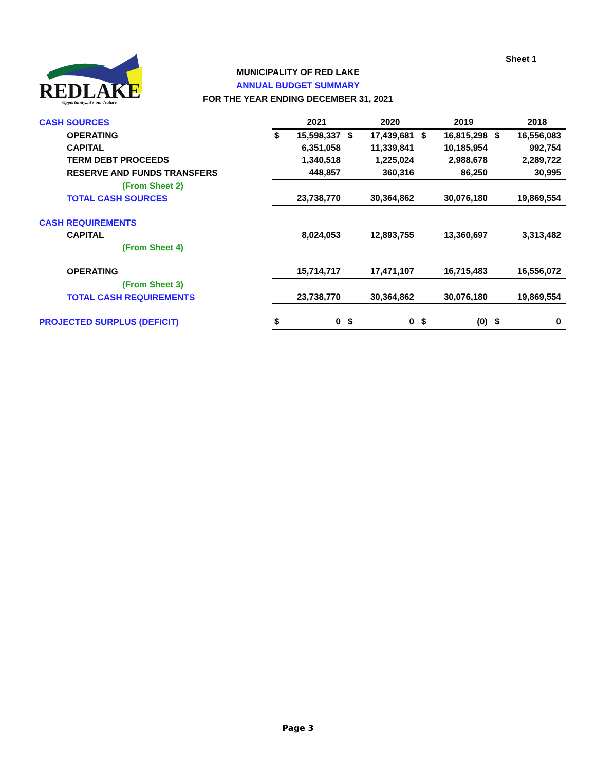Sheet 1
REDLAKE
Opportunity...it's our Nature
MUNICIPALITY OF RED LAKE
ANNUAL BUDGET SUMMARY
FOR THE YEAR ENDING DECEMBER 31, 2021
| CASH SOURCES | | 2021 | | 2020 | | 2019 | | 2018 |
| OPERATING | $ | 15,598,337 | $ | 17,439,681 | $ | 16,815,298 | $ | 16,556,083 |
| CAPITAL | | 6,351,058 | | 11,339,841 | | 10,185,954 | | 992,754 |
| TERM DEBT PROCEEDS | | 1,340,518 | | 1,225,024 | | 2,988,678 | | 2,289,722 |
| RESERVE AND FUNDS TRANSFERS | | 448,857 | | 360,316 | | 86,250 | | 30,995 |
| (From Sheet 2) | | | | | | | | |
| TOTAL CASH SOURCES | | 23,738,770 | | 30,364,862 | | 30,076,180 | | 19,869,554 |
| CASH REQUIREMENTS | | | | | | | | |
| CAPITAL | | 8,024,053 | | 12,893,755 | | 13,360,697 | | 3,313,482 |
| (From Sheet 4) | | | | | | | | |
| OPERATING | | 15,714,717 | | 17,471,107 | | 16,715,483 | | 16,556,072 |
| (From Sheet 3) | | | | | | | | |
| TOTAL CASH REQUIREMENTS | | 23,738,770 | | 30,364,862 | | 30,076,180 | | 19,869,554 |
| PROJECTED SURPLUS (DEFICIT) | $ | 0 | $ | 0 | $ | (0) | $ | 0 |
Page 3